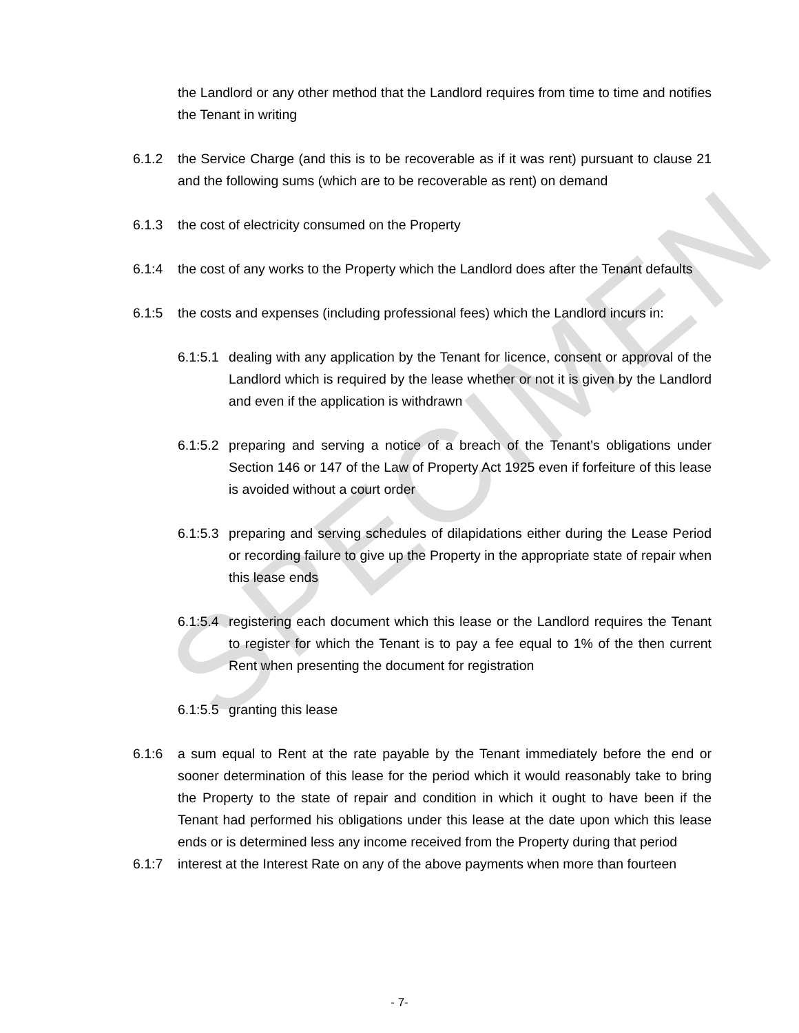SPECIMEN
the Landlord or any other method that the Landlord requires from time to time and notifies the Tenant in writing
6.1.2 the Service Charge (and this is to be recoverable as if it was rent) pursuant to clause 21 and the following sums (which are to be recoverable as rent) on demand
6.1.3 the cost of electricity consumed on the Property
6.1:4 the cost of any works to the Property which the Landlord does after the Tenant defaults
6.1:5 the costs and expenses (including professional fees) which the Landlord incurs in:
6.1:5.1
dealing with any application by the Tenant for licence, consent or approval of the Landlord which is required by the lease whether or not it is given by the Landlord and even if the application is withdrawn
6.1:5.2
preparing and serving a notice of a breach of the Tenant's obligations under Section 146 or 147 of the Law of Property Act 1925 even if forfeiture of this lease is avoided without a court order
6.1:5.3
preparing and serving schedules of dilapidations either during the Lease Period or recording failure to give up the Property in the appropriate state of repair when this lease ends
6.1:5.4
registering each document which this lease or the Landlord requires the Tenant to register for which the Tenant is to pay a fee equal to 1% of the then current Rent when presenting the document for registration
6.1:5.5
granting this lease
6.1:6 a sum equal to Rent at the rate payable by the Tenant immediately before the end or sooner determination of this lease for the period which it would reasonably take to bring the Property to the state of repair and condition in which it ought to have been if the Tenant had performed his obligations under this lease at the date upon which this lease ends or is determined less any income received from the Property during that period
6.1:7 interest at the Interest Rate on any of the above payments when more than fourteen
- 7-